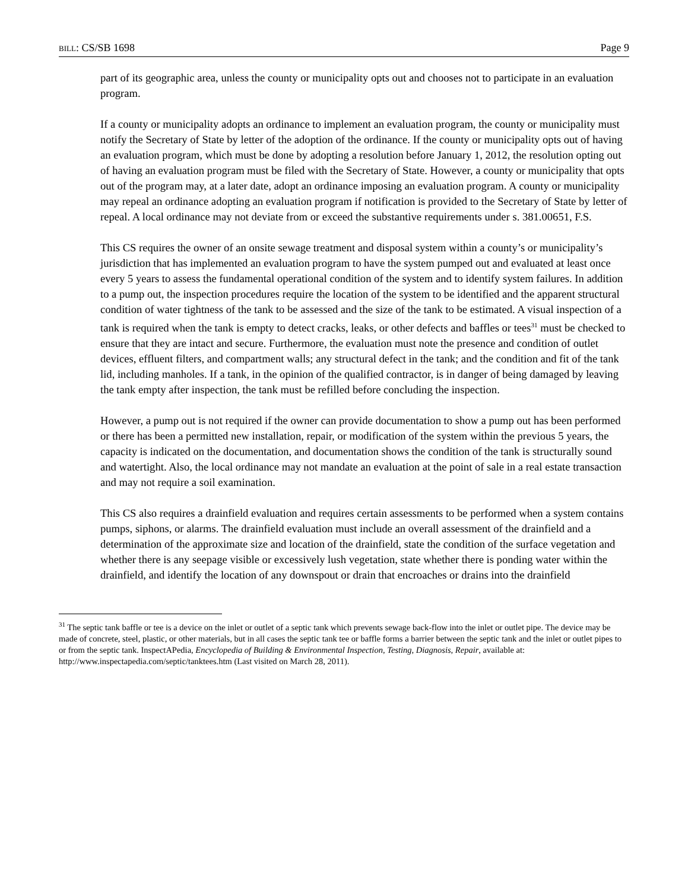BILL: CS/SB 1698 Page 9
part of its geographic area, unless the county or municipality opts out and chooses not to participate in an evaluation program.
If a county or municipality adopts an ordinance to implement an evaluation program, the county or municipality must notify the Secretary of State by letter of the adoption of the ordinance. If the county or municipality opts out of having an evaluation program, which must be done by adopting a resolution before January 1, 2012, the resolution opting out of having an evaluation program must be filed with the Secretary of State. However, a county or municipality that opts out of the program may, at a later date, adopt an ordinance imposing an evaluation program. A county or municipality may repeal an ordinance adopting an evaluation program if notification is provided to the Secretary of State by letter of repeal. A local ordinance may not deviate from or exceed the substantive requirements under s. 381.00651, F.S.
This CS requires the owner of an onsite sewage treatment and disposal system within a county’s or municipality’s jurisdiction that has implemented an evaluation program to have the system pumped out and evaluated at least once every 5 years to assess the fundamental operational condition of the system and to identify system failures. In addition to a pump out, the inspection procedures require the location of the system to be identified and the apparent structural condition of water tightness of the tank to be assessed and the size of the tank to be estimated. A visual inspection of a tank is required when the tank is empty to detect cracks, leaks, or other defects and baffles or tees<sup>31</sup> must be checked to ensure that they are intact and secure. Furthermore, the evaluation must note the presence and condition of outlet devices, effluent filters, and compartment walls; any structural defect in the tank; and the condition and fit of the tank lid, including manholes. If a tank, in the opinion of the qualified contractor, is in danger of being damaged by leaving the tank empty after inspection, the tank must be refilled before concluding the inspection.
However, a pump out is not required if the owner can provide documentation to show a pump out has been performed or there has been a permitted new installation, repair, or modification of the system within the previous 5 years, the capacity is indicated on the documentation, and documentation shows the condition of the tank is structurally sound and watertight. Also, the local ordinance may not mandate an evaluation at the point of sale in a real estate transaction and may not require a soil examination.
This CS also requires a drainfield evaluation and requires certain assessments to be performed when a system contains pumps, siphons, or alarms. The drainfield evaluation must include an overall assessment of the drainfield and a determination of the approximate size and location of the drainfield, state the condition of the surface vegetation and whether there is any seepage visible or excessively lush vegetation, state whether there is ponding water within the drainfield, and identify the location of any downspout or drain that encroaches or drains into the drainfield
<sup>31</sup> The septic tank baffle or tee is a device on the inlet or outlet of a septic tank which prevents sewage back-flow into the inlet or outlet pipe. The device may be made of concrete, steel, plastic, or other materials, but in all cases the septic tank tee or baffle forms a barrier between the septic tank and the inlet or outlet pipes to or from the septic tank. InspectAPedia, Encyclopedia of Building & Environmental Inspection, Testing, Diagnosis, Repair, available at: http://www.inspectapedia.com/septic/tanktees.htm (Last visited on March 28, 2011).